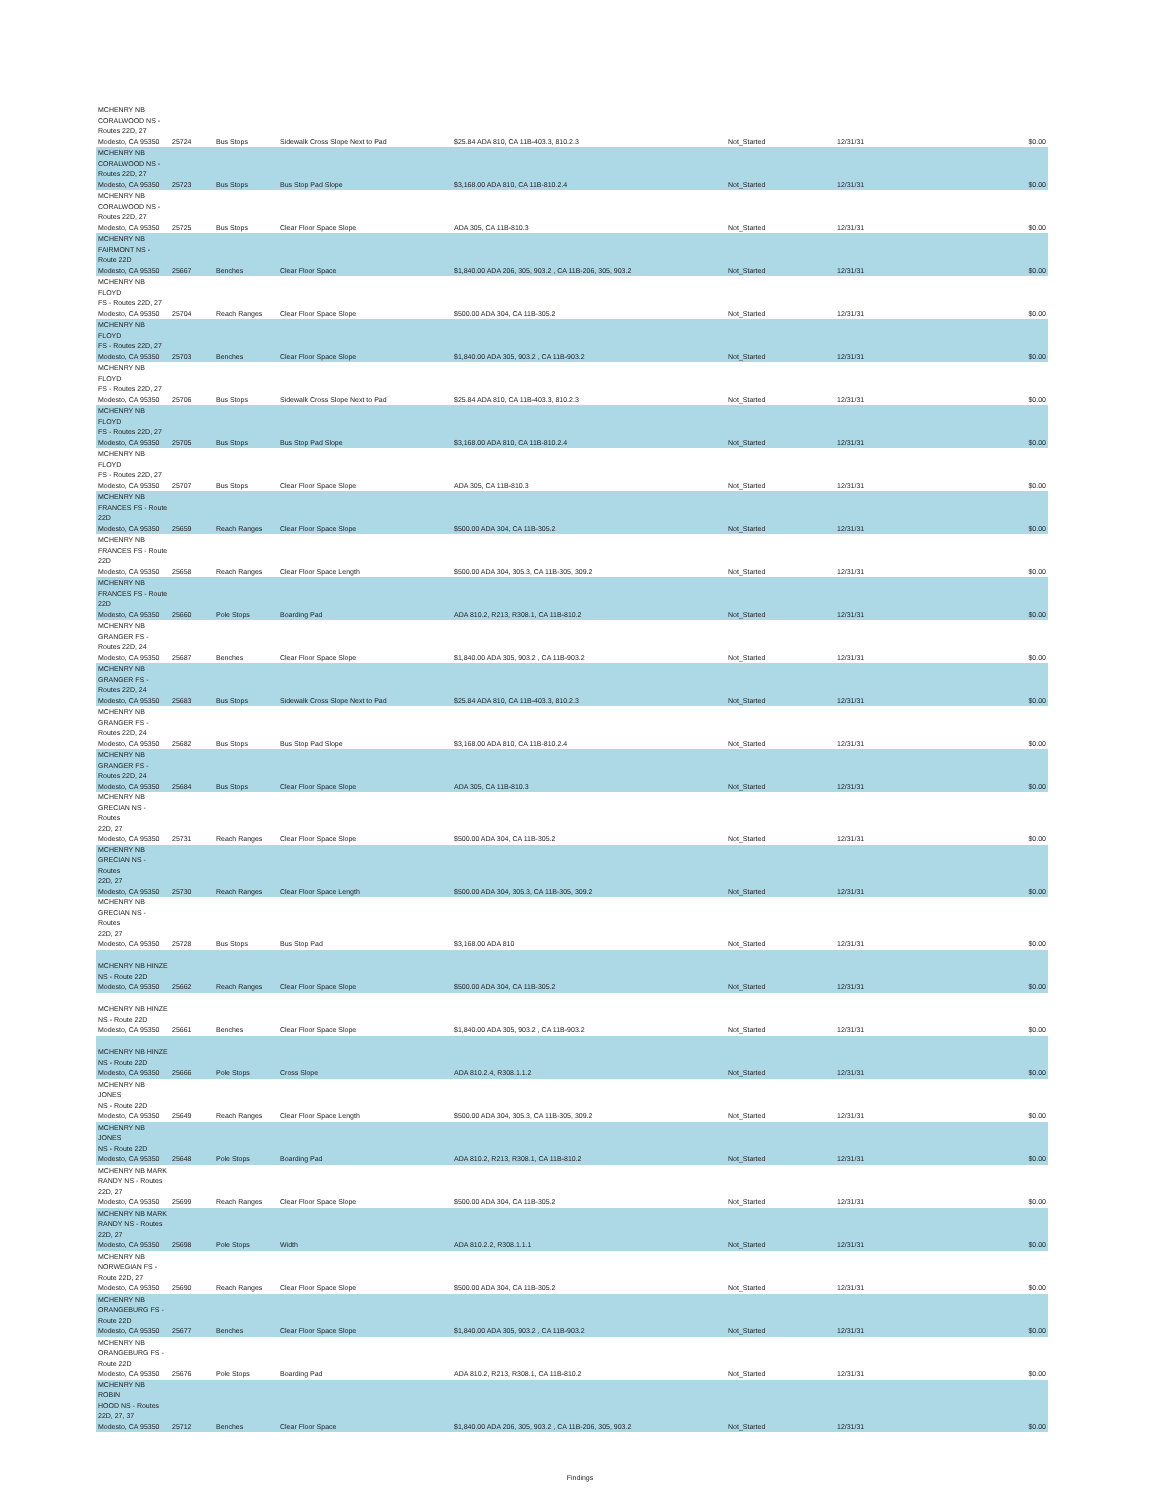| MCHENRY NB CORALWOOD NS - Routes 22D, 27 Modesto, CA 95350 | 25724 | Bus Stops | Sidewalk Cross Slope Next to Pad | $25.84 ADA 810, CA 11B-403.3, 810.2.3 | Not_Started | 12/31/31 | $0.00 |
| MCHENRY NB CORALWOOD NS - Routes 22D, 27 Modesto, CA 95350 | 25723 | Bus Stops | Bus Stop Pad Slope | $3,168.00 ADA 810, CA 11B-810.2.4 | Not_Started | 12/31/31 | $0.00 |
| MCHENRY NB CORALWOOD NS - Routes 22D, 27 Modesto, CA 95350 | 25725 | Bus Stops | Clear Floor Space Slope | ADA 305, CA 11B-810.3 | Not_Started | 12/31/31 | $0.00 |
| MCHENRY NB FAIRMONT NS - Route 22D Modesto, CA 95350 | 25667 | Benches | Clear Floor Space | $1,840.00 ADA 206, 305, 903.2 , CA 11B-206, 305, 903.2 | Not_Started | 12/31/31 | $0.00 |
| MCHENRY NB FLOYD FS - Routes 22D, 27 Modesto, CA 95350 | 25704 | Reach Ranges | Clear Floor Space Slope | $500.00 ADA 304, CA 11B-305.2 | Not_Started | 12/31/31 | $0.00 |
| MCHENRY NB FLOYD FS - Routes 22D, 27 Modesto, CA 95350 | 25703 | Benches | Clear Floor Space Slope | $1,840.00 ADA 305, 903.2 , CA 11B-903.2 | Not_Started | 12/31/31 | $0.00 |
| MCHENRY NB FLOYD FS - Routes 22D, 27 Modesto, CA 95350 | 25706 | Bus Stops | Sidewalk Cross Slope Next to Pad | $25.84 ADA 810, CA 11B-403.3, 810.2.3 | Not_Started | 12/31/31 | $0.00 |
| MCHENRY NB FLOYD FS - Routes 22D, 27 Modesto, CA 95350 | 25705 | Bus Stops | Bus Stop Pad Slope | $3,168.00 ADA 810, CA 11B-810.2.4 | Not_Started | 12/31/31 | $0.00 |
| MCHENRY NB FLOYD FS - Routes 22D, 27 Modesto, CA 95350 | 25707 | Bus Stops | Clear Floor Space Slope | ADA 305, CA 11B-810.3 | Not_Started | 12/31/31 | $0.00 |
| MCHENRY NB FRANCES FS - Route 22D Modesto, CA 95350 | 25659 | Reach Ranges | Clear Floor Space Slope | $500.00 ADA 304, CA 11B-305.2 | Not_Started | 12/31/31 | $0.00 |
| MCHENRY NB FRANCES FS - Route 22D Modesto, CA 95350 | 25658 | Reach Ranges | Clear Floor Space Length | $500.00 ADA 304, 305.3, CA 11B-305, 309.2 | Not_Started | 12/31/31 | $0.00 |
| MCHENRY NB FRANCES FS - Route 22D Modesto, CA 95350 | 25660 | Pole Stops | Boarding Pad | ADA 810.2, R213, R308.1, CA 11B-810.2 | Not_Started | 12/31/31 | $0.00 |
| MCHENRY NB GRANGER FS - Routes 22D, 24 Modesto, CA 95350 | 25687 | Benches | Clear Floor Space Slope | $1,840.00 ADA 305, 903.2 , CA 11B-903.2 | Not_Started | 12/31/31 | $0.00 |
| MCHENRY NB GRANGER FS - Routes 22D, 24 Modesto, CA 95350 | 25683 | Bus Stops | Sidewalk Cross Slope Next to Pad | $25.84 ADA 810, CA 11B-403.3, 810.2.3 | Not_Started | 12/31/31 | $0.00 |
| MCHENRY NB GRANGER FS - Routes 22D, 24 Modesto, CA 95350 | 25682 | Bus Stops | Bus Stop Pad Slope | $3,168.00 ADA 810, CA 11B-810.2.4 | Not_Started | 12/31/31 | $0.00 |
| MCHENRY NB GRANGER FS - Routes 22D, 24 Modesto, CA 95350 | 25684 | Bus Stops | Clear Floor Space Slope | ADA 305, CA 11B-810.3 | Not_Started | 12/31/31 | $0.00 |
| MCHENRY NB GRECIAN NS - Routes 22D, 27 Modesto, CA 95350 | 25731 | Reach Ranges | Clear Floor Space Slope | $500.00 ADA 304, CA 11B-305.2 | Not_Started | 12/31/31 | $0.00 |
| MCHENRY NB GRECIAN NS - Routes 22D, 27 Modesto, CA 95350 | 25730 | Reach Ranges | Clear Floor Space Length | $500.00 ADA 304, 305.3, CA 11B-305, 309.2 | Not_Started | 12/31/31 | $0.00 |
| MCHENRY NB GRECIAN NS - Routes 22D, 27 Modesto, CA 95350 | 25728 | Bus Stops | Bus Stop Pad | $3,168.00 ADA 810 | Not_Started | 12/31/31 | $0.00 |
| MCHENRY NB HINZE NS - Route 22D Modesto, CA 95350 | 25662 | Reach Ranges | Clear Floor Space Slope | $500.00 ADA 304, CA 11B-305.2 | Not_Started | 12/31/31 | $0.00 |
| MCHENRY NB HINZE NS - Route 22D Modesto, CA 95350 | 25661 | Benches | Clear Floor Space Slope | $1,840.00 ADA 305, 903.2 , CA 11B-903.2 | Not_Started | 12/31/31 | $0.00 |
| MCHENRY NB HINZE NS - Route 22D Modesto, CA 95350 | 25666 | Pole Stops | Cross Slope | ADA 810.2.4, R308.1.1.2 | Not_Started | 12/31/31 | $0.00 |
| MCHENRY NB JONES NS - Route 22D Modesto, CA 95350 | 25649 | Reach Ranges | Clear Floor Space Length | $500.00 ADA 304, 305.3, CA 11B-305, 309.2 | Not_Started | 12/31/31 | $0.00 |
| MCHENRY NB JONES NS - Route 22D Modesto, CA 95350 | 25648 | Pole Stops | Boarding Pad | ADA 810.2, R213, R308.1, CA 11B-810.2 | Not_Started | 12/31/31 | $0.00 |
| MCHENRY NB MARK RANDY NS - Routes 22D, 27 Modesto, CA 95350 | 25699 | Reach Ranges | Clear Floor Space Slope | $500.00 ADA 304, CA 11B-305.2 | Not_Started | 12/31/31 | $0.00 |
| MCHENRY NB MARK RANDY NS - Routes 22D, 27 Modesto, CA 95350 | 25698 | Pole Stops | Width | ADA 810.2.2, R308.1.1.1 | Not_Started | 12/31/31 | $0.00 |
| MCHENRY NB NORWEGIAN FS - Route 22D, 27 Modesto, CA 95350 | 25690 | Reach Ranges | Clear Floor Space Slope | $500.00 ADA 304, CA 11B-305.2 | Not_Started | 12/31/31 | $0.00 |
| MCHENRY NB ORANGEBURG FS - Route 22D Modesto, CA 95350 | 25677 | Benches | Clear Floor Space Slope | $1,840.00 ADA 305, 903.2 , CA 11B-903.2 | Not_Started | 12/31/31 | $0.00 |
| MCHENRY NB ORANGEBURG FS - Route 22D Modesto, CA 95350 | 25676 | Pole Stops | Boarding Pad | ADA 810.2, R213, R308.1, CA 11B-810.2 | Not_Started | 12/31/31 | $0.00 |
| MCHENRY NB ROBIN HOOD NS - Routes 22D, 27, 37 Modesto, CA 95350 | 25712 | Benches | Clear Floor Space | $1,840.00 ADA 206, 305, 903.2 , CA 11B-206, 305, 903.2 | Not_Started | 12/31/31 | $0.00 |
Findings